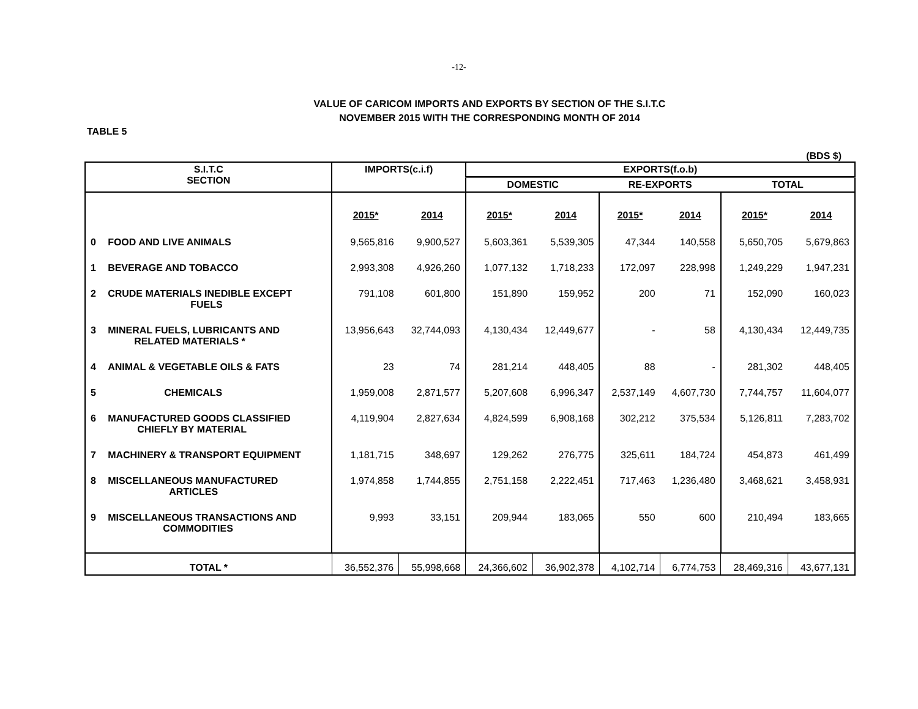-12-
VALUE OF CARICOM IMPORTS AND EXPORTS BY SECTION OF THE S.I.T.C
NOVEMBER 2015 WITH THE CORRESPONDING MONTH OF 2014
TABLE 5
(BDS $)
| S.I.T.C SECTION | | IMPORTS(c.i.f) | | EXPORTS(f.o.b) | | | | | |
| --- | --- | --- | --- | --- | --- | --- | --- | --- | --- |
| | | | | DOMESTIC | | RE-EXPORTS | | TOTAL | |
| | | 2015* | 2014 | 2015* | 2014 | 2015* | 2014 | 2015* | 2014 |
| 0 | FOOD AND LIVE ANIMALS | 9,565,816 | 9,900,527 | 5,603,361 | 5,539,305 | 47,344 | 140,558 | 5,650,705 | 5,679,863 |
| 1 | BEVERAGE AND TOBACCO | 2,993,308 | 4,926,260 | 1,077,132 | 1,718,233 | 172,097 | 228,998 | 1,249,229 | 1,947,231 |
| 2 | CRUDE MATERIALS INEDIBLE EXCEPT FUELS | 791,108 | 601,800 | 151,890 | 159,952 | 200 | 71 | 152,090 | 160,023 |
| 3 | MINERAL FUELS, LUBRICANTS AND RELATED MATERIALS * | 13,956,643 | 32,744,093 | 4,130,434 | 12,449,677 | - | 58 | 4,130,434 | 12,449,735 |
| 4 | ANIMAL & VEGETABLE OILS & FATS | 23 | 74 | 281,214 | 448,405 | 88 | - | 281,302 | 448,405 |
| 5 | CHEMICALS | 1,959,008 | 2,871,577 | 5,207,608 | 6,996,347 | 2,537,149 | 4,607,730 | 7,744,757 | 11,604,077 |
| 6 | MANUFACTURED GOODS CLASSIFIED CHIEFLY BY MATERIAL | 4,119,904 | 2,827,634 | 4,824,599 | 6,908,168 | 302,212 | 375,534 | 5,126,811 | 7,283,702 |
| 7 | MACHINERY & TRANSPORT EQUIPMENT | 1,181,715 | 348,697 | 129,262 | 276,775 | 325,611 | 184,724 | 454,873 | 461,499 |
| 8 | MISCELLANEOUS MANUFACTURED ARTICLES | 1,974,858 | 1,744,855 | 2,751,158 | 2,222,451 | 717,463 | 1,236,480 | 3,468,621 | 3,458,931 |
| 9 | MISCELLANEOUS TRANSACTIONS AND COMMODITIES | 9,993 | 33,151 | 209,944 | 183,065 | 550 | 600 | 210,494 | 183,665 |
| TOTAL * | | 36,552,376 | 55,998,668 | 24,366,602 | 36,902,378 | 4,102,714 | 6,774,753 | 28,469,316 | 43,677,131 |